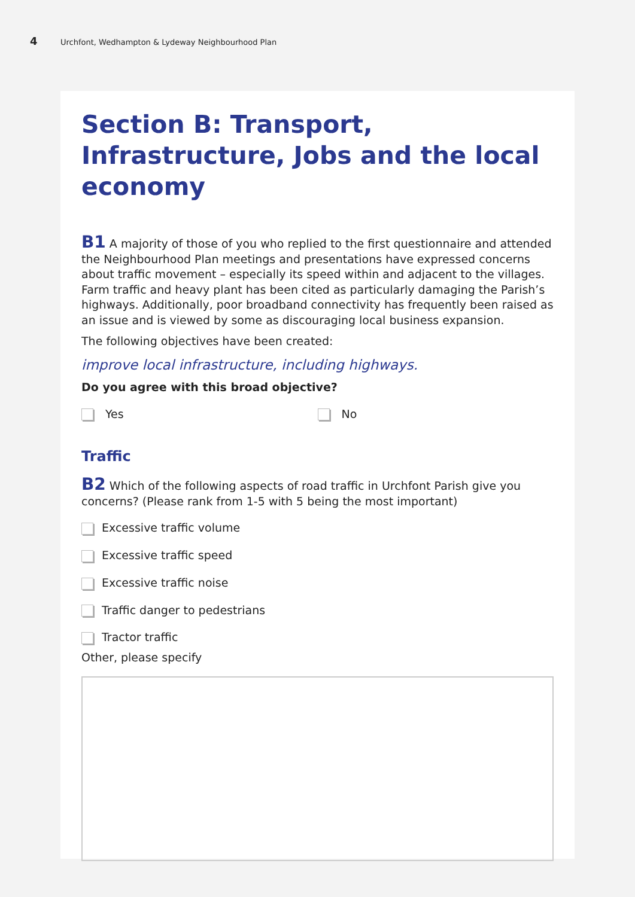4 Urchfont, Wedhampton & Lydeway Neighbourhood Plan
Section B: Transport, Infrastructure, Jobs and the local economy
B1 A majority of those of you who replied to the first questionnaire and attended the Neighbourhood Plan meetings and presentations have expressed concerns about traffic movement – especially its speed within and adjacent to the villages. Farm traffic and heavy plant has been cited as particularly damaging the Parish’s highways. Additionally, poor broadband connectivity has frequently been raised as an issue and is viewed by some as discouraging local business expansion.
The following objectives have been created:
improve local infrastructure, including highways.
Do you agree with this broad objective?
Yes No
Traffic
B2 Which of the following aspects of road traffic in Urchfont Parish give you concerns? (Please rank from 1-5 with 5 being the most important)
Excessive traffic volume
Excessive traffic speed
Excessive traffic noise
Traffic danger to pedestrians
Tractor traffic
Other, please specify